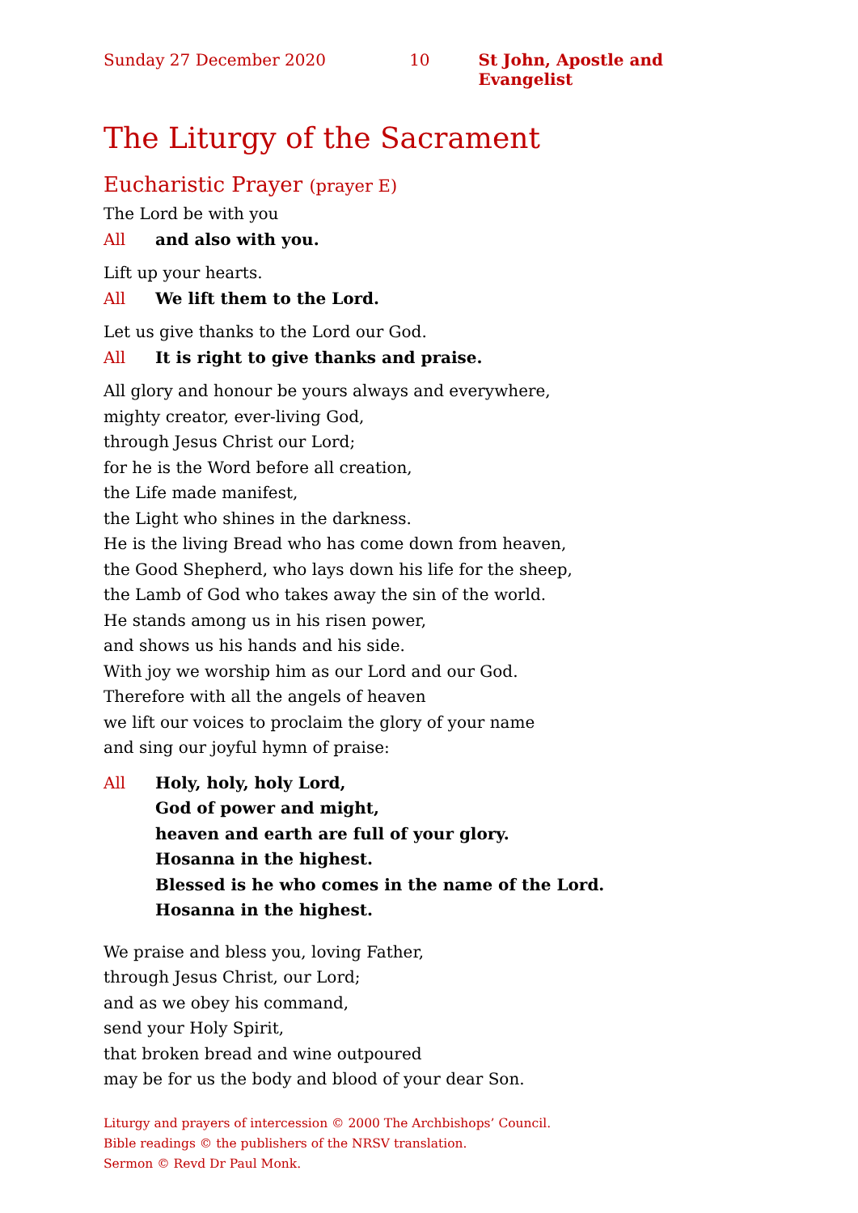Sunday 27 December 2020 10 St John, Apostle and Evangelist
The Liturgy of the Sacrament
Eucharistic Prayer (prayer E)
The Lord be with you
All and also with you.
Lift up your hearts.
All We lift them to the Lord.
Let us give thanks to the Lord our God.
All It is right to give thanks and praise.
All glory and honour be yours always and everywhere,
mighty creator, ever-living God,
through Jesus Christ our Lord;
for he is the Word before all creation,
the Life made manifest,
the Light who shines in the darkness.
He is the living Bread who has come down from heaven,
the Good Shepherd, who lays down his life for the sheep,
the Lamb of God who takes away the sin of the world.
He stands among us in his risen power,
and shows us his hands and his side.
With joy we worship him as our Lord and our God.
Therefore with all the angels of heaven
we lift our voices to proclaim the glory of your name
and sing our joyful hymn of praise:
All Holy, holy, holy Lord,
God of power and might,
heaven and earth are full of your glory.
Hosanna in the highest.
Blessed is he who comes in the name of the Lord.
Hosanna in the highest.
We praise and bless you, loving Father,
through Jesus Christ, our Lord;
and as we obey his command,
send your Holy Spirit,
that broken bread and wine outpoured
may be for us the body and blood of your dear Son.
Liturgy and prayers of intercession © 2000 The Archbishops’ Council.
Bible readings © the publishers of the NRSV translation.
Sermon © Revd Dr Paul Monk.